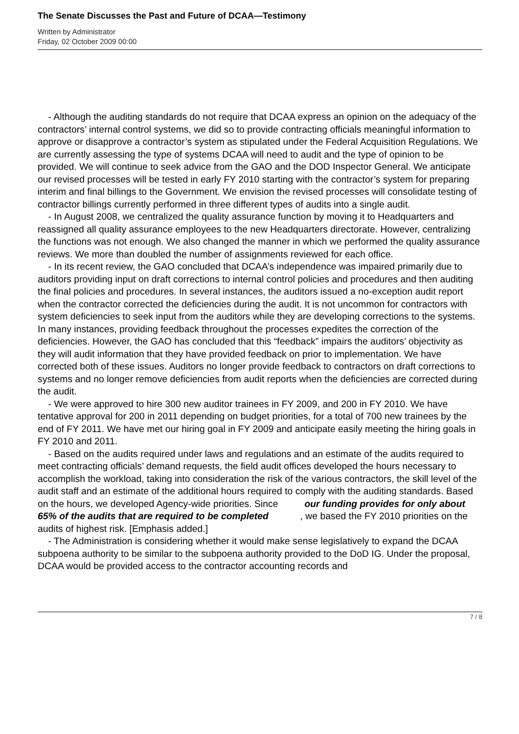The Senate Discusses the Past and Future of DCAA—Testimony
Written by Administrator
Friday, 02 October 2009 00:00
- Although the auditing standards do not require that DCAA express an opinion on the adequacy of the contractors’ internal control systems, we did so to provide contracting officials meaningful information to approve or disapprove a contractor’s system as stipulated under the Federal Acquisition Regulations. We are currently assessing the type of systems DCAA will need to audit and the type of opinion to be provided. We will continue to seek advice from the GAO and the DOD Inspector General. We anticipate our revised processes will be tested in early FY 2010 starting with the contractor’s system for preparing interim and final billings to the Government. We envision the revised processes will consolidate testing of contractor billings currently performed in three different types of audits into a single audit.
- In August 2008, we centralized the quality assurance function by moving it to Headquarters and reassigned all quality assurance employees to the new Headquarters directorate. However, centralizing the functions was not enough. We also changed the manner in which we performed the quality assurance reviews. We more than doubled the number of assignments reviewed for each office.
- In its recent review, the GAO concluded that DCAA’s independence was impaired primarily due to auditors providing input on draft corrections to internal control policies and procedures and then auditing the final policies and procedures. In several instances, the auditors issued a no-exception audit report when the contractor corrected the deficiencies during the audit. It is not uncommon for contractors with system deficiencies to seek input from the auditors while they are developing corrections to the systems. In many instances, providing feedback throughout the processes expedites the correction of the deficiencies. However, the GAO has concluded that this “feedback” impairs the auditors’ objectivity as they will audit information that they have provided feedback on prior to implementation. We have corrected both of these issues. Auditors no longer provide feedback to contractors on draft corrections to systems and no longer remove deficiencies from audit reports when the deficiencies are corrected during the audit.
- We were approved to hire 300 new auditor trainees in FY 2009, and 200 in FY 2010. We have tentative approval for 200 in 2011 depending on budget priorities, for a total of 700 new trainees by the end of FY 2011. We have met our hiring goal in FY 2009 and anticipate easily meeting the hiring goals in FY 2010 and 2011.
- Based on the audits required under laws and regulations and an estimate of the audits required to meet contracting officials’ demand requests, the field audit offices developed the hours necessary to accomplish the workload, taking into consideration the risk of the various contractors, the skill level of the audit staff and an estimate of the additional hours required to comply with the auditing standards. Based on the hours, we developed Agency-wide priorities. Since our funding provides for only about 65% of the audits that are required to be completed , we based the FY 2010 priorities on the audits of highest risk. [Emphasis added.]
- The Administration is considering whether it would make sense legislatively to expand the DCAA subpoena authority to be similar to the subpoena authority provided to the DoD IG. Under the proposal, DCAA would be provided access to the contractor accounting records and
7 / 8